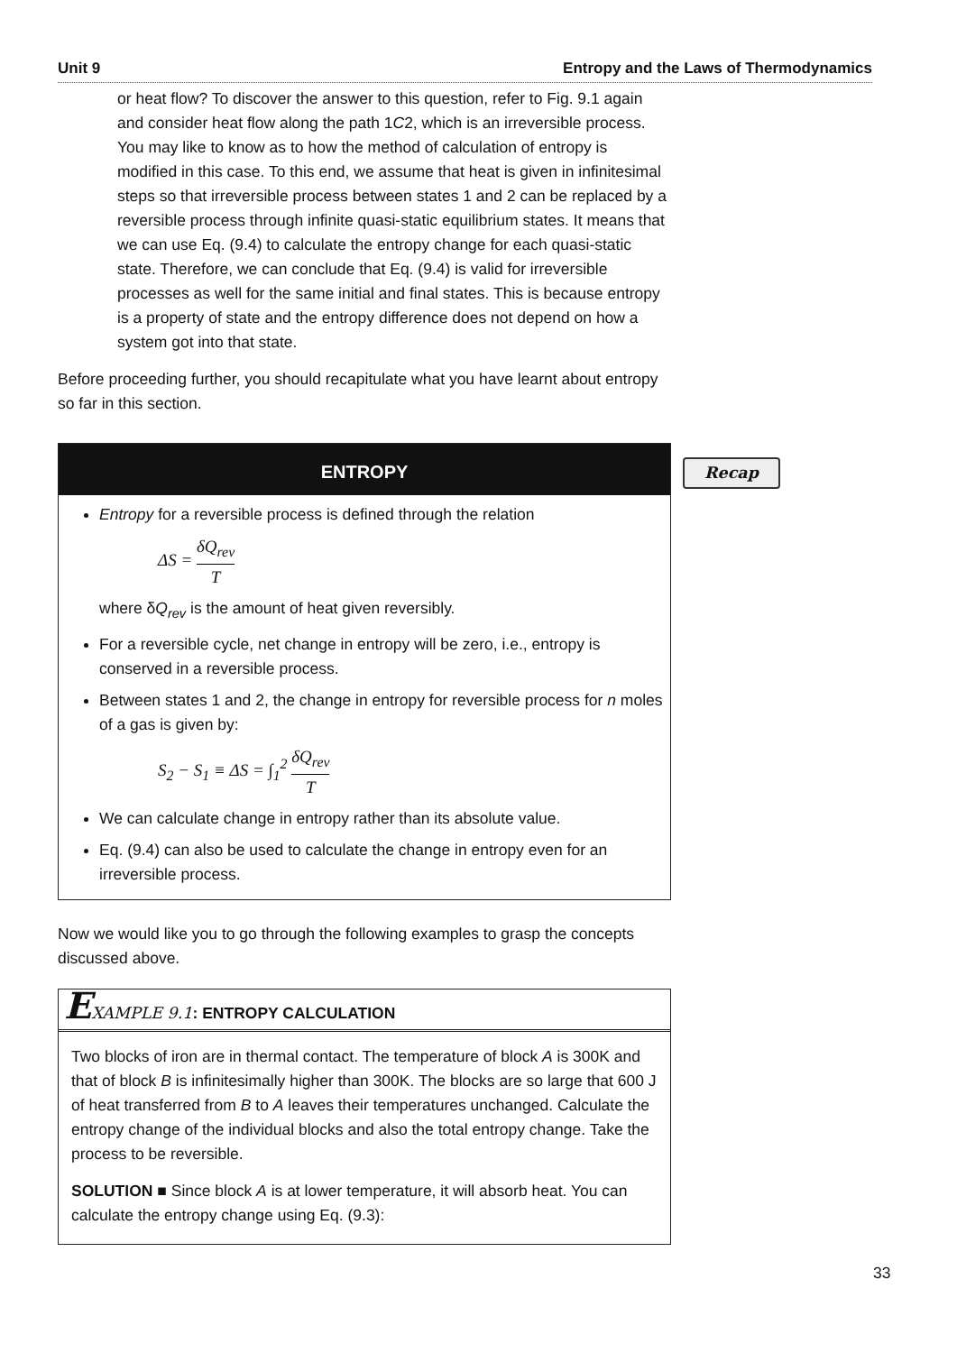Unit 9 Entropy and the Laws of Thermodynamics
Recap
or heat flow? To discover the answer to this question, refer to Fig. 9.1 again and consider heat flow along the path 1C2, which is an irreversible process. You may like to know as to how the method of calculation of entropy is modified in this case. To this end, we assume that heat is given in infinitesimal steps so that irreversible process between states 1 and 2 can be replaced by a reversible process through infinite quasi-static equilibrium states. It means that we can use Eq. (9.4) to calculate the entropy change for each quasi-static state. Therefore, we can conclude that Eq. (9.4) is valid for irreversible processes as well for the same initial and final states. This is because entropy is a property of state and the entropy difference does not depend on how a system got into that state.
Before proceeding further, you should recapitulate what you have learnt about entropy so far in this section.
ENTROPY
Entropy for a reversible process is defined through the relation
ΔS = δQ<sub>rev</sub> T
where δQ<sub>rev</sub> is the amount of heat given reversibly.
For a reversible cycle, net change in entropy will be zero, i.e., entropy is conserved in a reversible process.
Between states 1 and 2, the change in entropy for reversible process for n moles of a gas is given by:
S<sub>2</sub> − S<sub>1</sub> ≡ ΔS = ∫<sub>1</sub><sup>2</sup> δQ<sub>rev</sub> T
We can calculate change in entropy rather than its absolute value.
Eq. (9.4) can also be used to calculate the change in entropy even for an irreversible process.
Now we would like you to go through the following examples to grasp the concepts discussed above.
EXAMPLE 9.1: ENTROPY CALCULATION
Two blocks of iron are in thermal contact. The temperature of block A is 300K and that of block B is infinitesimally higher than 300K. The blocks are so large that 600 J of heat transferred from B to A leaves their temperatures unchanged. Calculate the entropy change of the individual blocks and also the total entropy change. Take the process to be reversible.
SOLUTION ■ Since block A is at lower temperature, it will absorb heat. You can calculate the entropy change using Eq. (9.3):
33